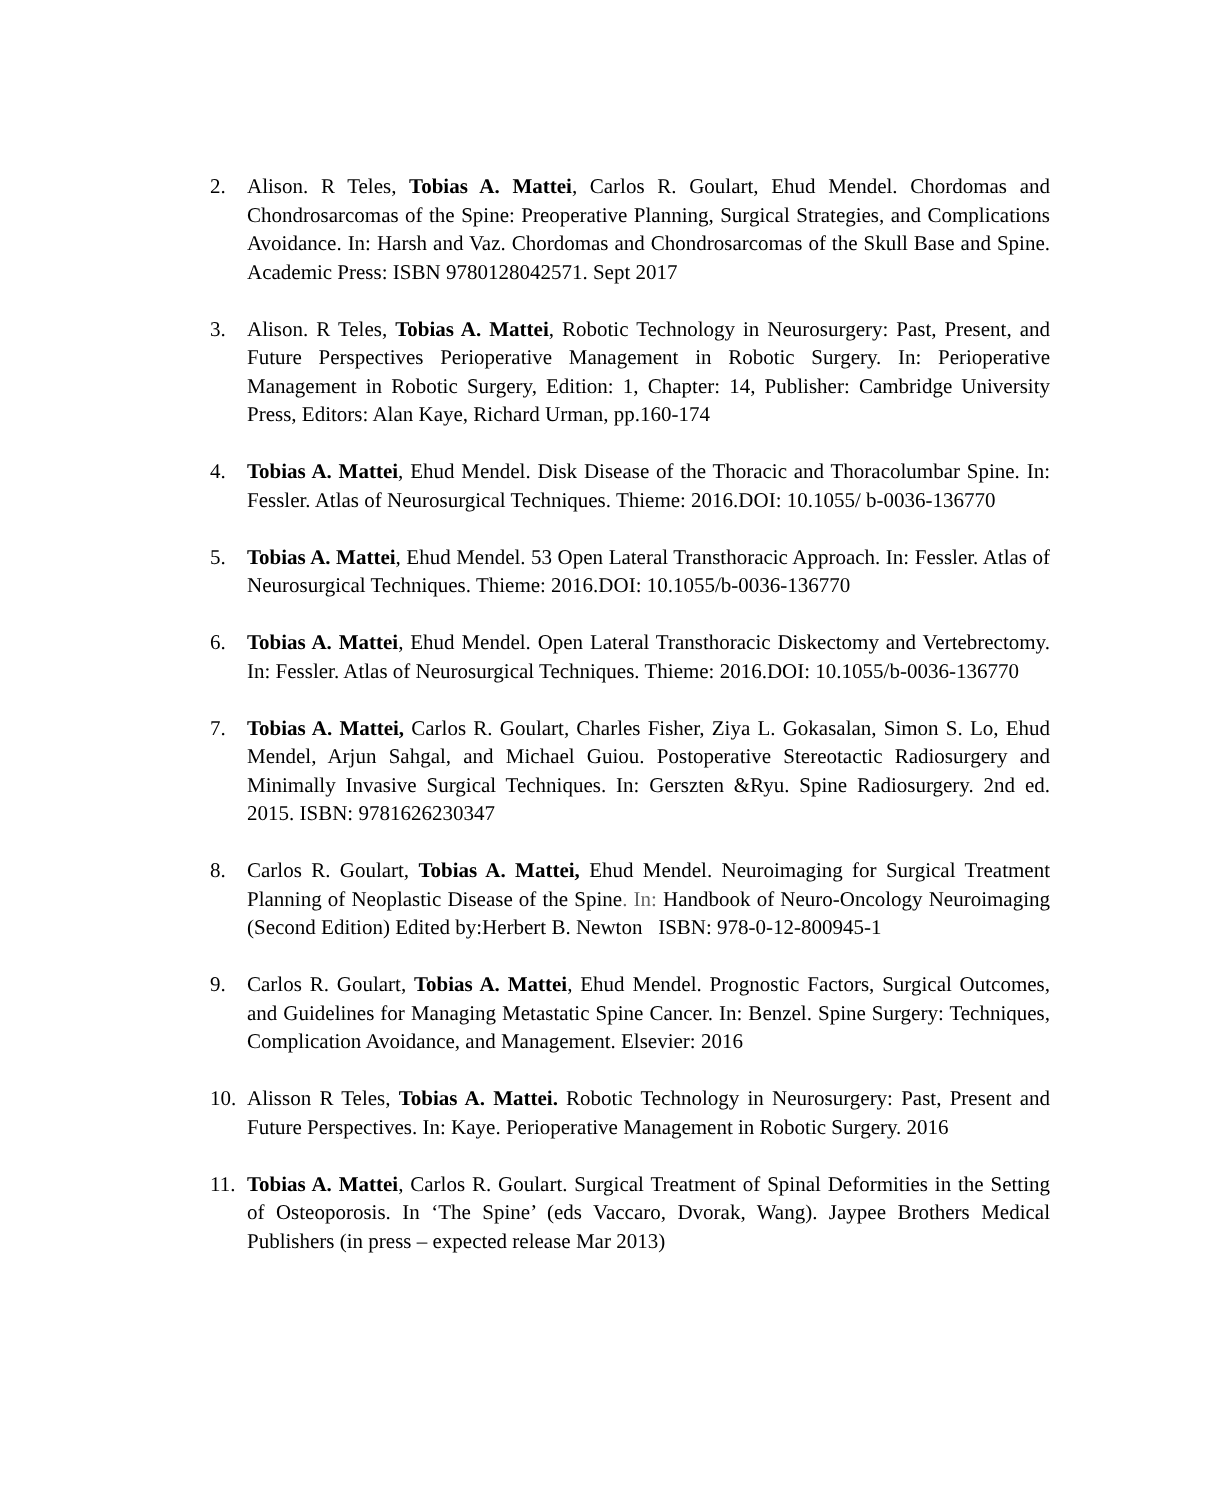2. Alison. R Teles, Tobias A. Mattei, Carlos R. Goulart, Ehud Mendel. Chordomas and Chondrosarcomas of the Spine: Preoperative Planning, Surgical Strategies, and Complications Avoidance. In: Harsh and Vaz. Chordomas and Chondrosarcomas of the Skull Base and Spine. Academic Press: ISBN 9780128042571. Sept 2017
3. Alison. R Teles, Tobias A. Mattei, Robotic Technology in Neurosurgery: Past, Present, and Future Perspectives Perioperative Management in Robotic Surgery. In: Perioperative Management in Robotic Surgery, Edition: 1, Chapter: 14, Publisher: Cambridge University Press, Editors: Alan Kaye, Richard Urman, pp.160-174
4. Tobias A. Mattei, Ehud Mendel. Disk Disease of the Thoracic and Thoracolumbar Spine. In: Fessler. Atlas of Neurosurgical Techniques. Thieme: 2016.DOI: 10.1055/ b-0036-136770
5. Tobias A. Mattei, Ehud Mendel. 53 Open Lateral Transthoracic Approach. In: Fessler. Atlas of Neurosurgical Techniques. Thieme: 2016.DOI: 10.1055/b-0036-136770
6. Tobias A. Mattei, Ehud Mendel. Open Lateral Transthoracic Diskectomy and Vertebrectomy. In: Fessler. Atlas of Neurosurgical Techniques. Thieme: 2016.DOI: 10.1055/b-0036-136770
7. Tobias A. Mattei, Carlos R. Goulart, Charles Fisher, Ziya L. Gokasalan, Simon S. Lo, Ehud Mendel, Arjun Sahgal, and Michael Guiou. Postoperative Stereotactic Radiosurgery and Minimally Invasive Surgical Techniques. In: Gerszten &Ryu. Spine Radiosurgery. 2nd ed. 2015. ISBN: 9781626230347
8. Carlos R. Goulart, Tobias A. Mattei, Ehud Mendel. Neuroimaging for Surgical Treatment Planning of Neoplastic Disease of the Spine. In: Handbook of Neuro-Oncology Neuroimaging (Second Edition) Edited by:Herbert B. Newton ISBN: 978-0-12-800945-1
9. Carlos R. Goulart, Tobias A. Mattei, Ehud Mendel. Prognostic Factors, Surgical Outcomes, and Guidelines for Managing Metastatic Spine Cancer. In: Benzel. Spine Surgery: Techniques, Complication Avoidance, and Management. Elsevier: 2016
10.
Alisson R Teles, Tobias A. Mattei. Robotic Technology in Neurosurgery: Past, Present and Future Perspectives. In: Kaye. Perioperative Management in Robotic Surgery. 2016
11.
Tobias A. Mattei, Carlos R. Goulart. Surgical Treatment of Spinal Deformities in the Setting of Osteoporosis. In ‘The Spine’ (eds Vaccaro, Dvorak, Wang). Jaypee Brothers Medical Publishers (in press – expected release Mar 2013)